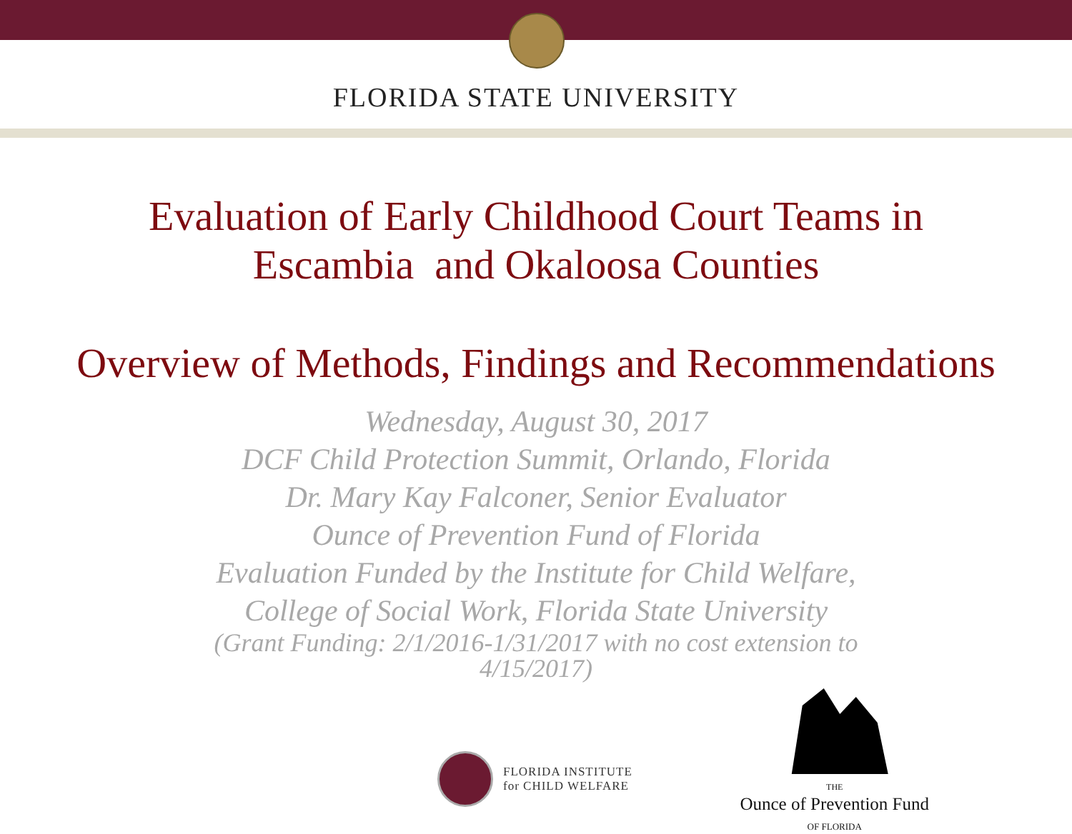FLORIDA STATE UNIVERSITY
Evaluation of Early Childhood Court Teams in
Escambia and Okaloosa Counties
Overview of Methods, Findings and Recommendations
Wednesday, August 30, 2017
DCF Child Protection Summit, Orlando, Florida
Dr. Mary Kay Falconer, Senior Evaluator
Ounce of Prevention Fund of Florida
Evaluation Funded by the Institute for Child Welfare,
College of Social Work, Florida State University
(Grant Funding: 2/1/2016-1/31/2017 with no cost extension to
4/15/2017)
FLORIDA INSTITUTE
for CHILD WELFARE
THE
Ounce of Prevention Fund
OF FLORIDA